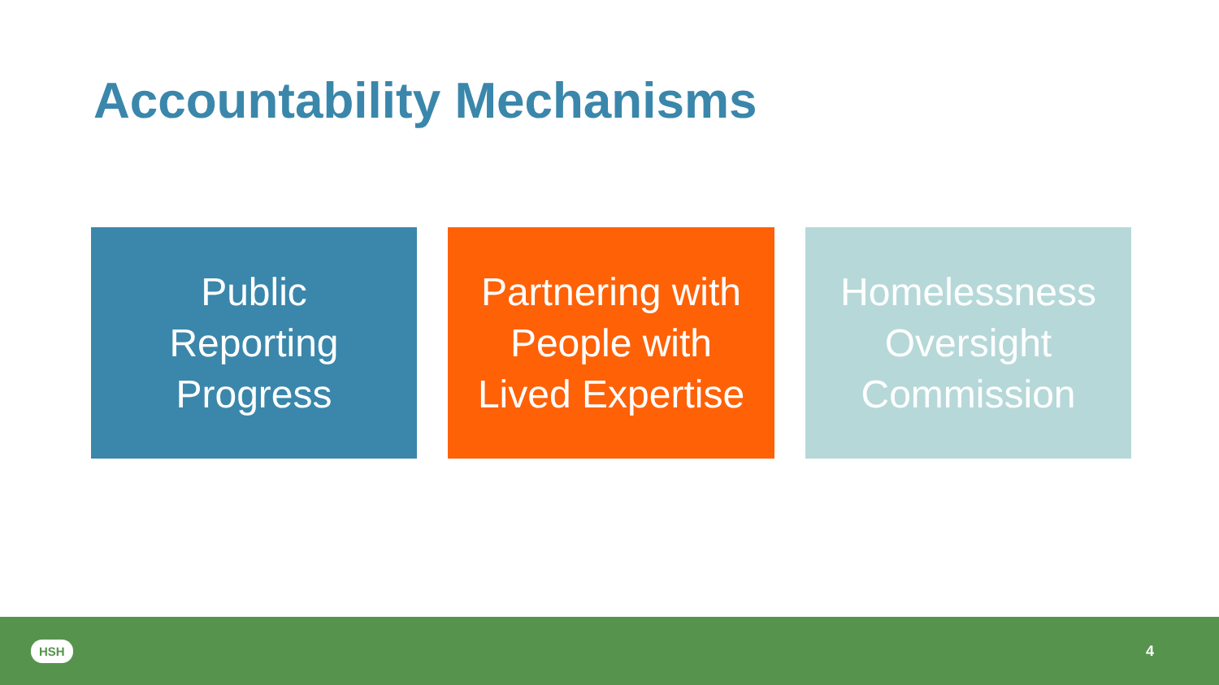Accountability Mechanisms
Public
Reporting
Progress
Partnering with
People with
Lived Expertise
Homelessness
Oversight
Commission
HSH 4